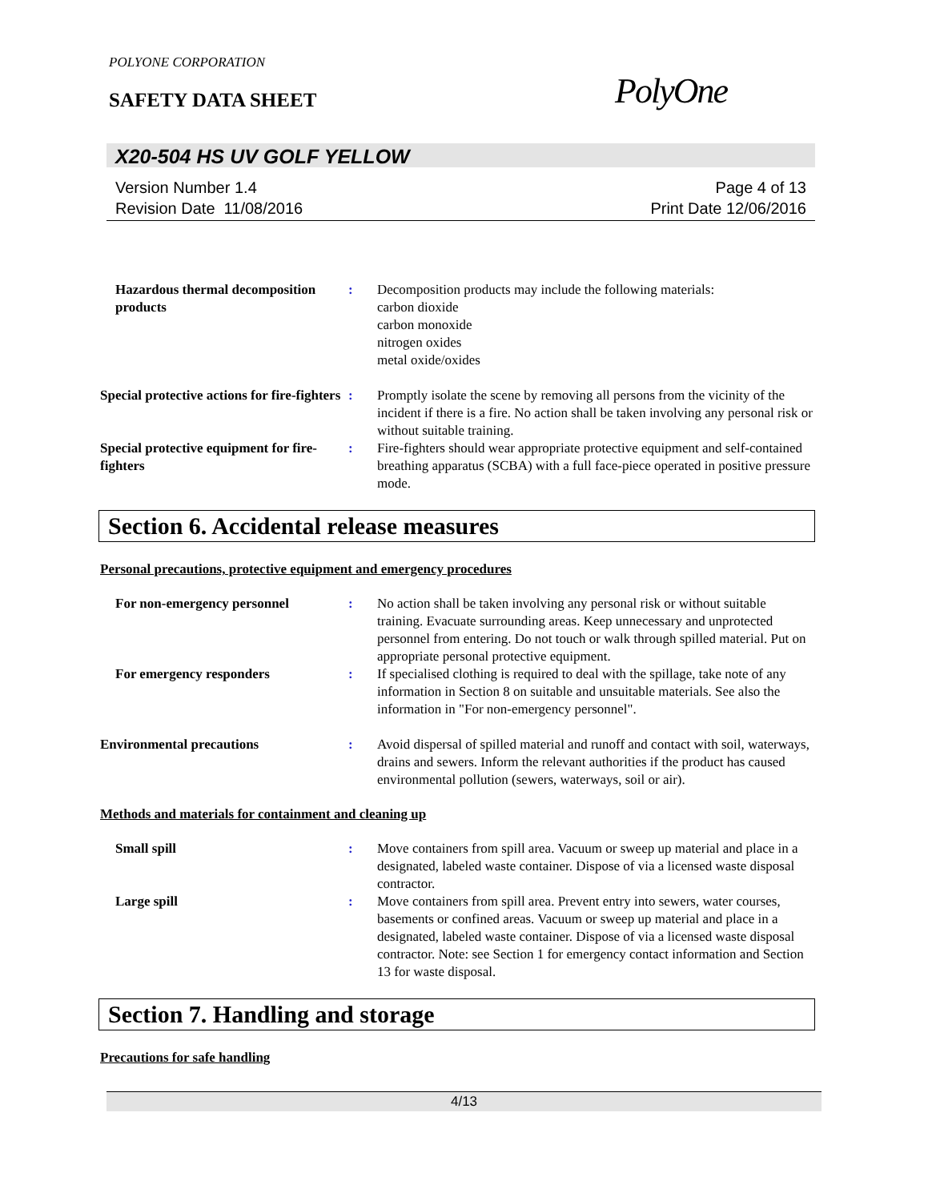POLYONE CORPORATION
SAFETY DATA SHEET
PolyOne
X20-504 HS UV GOLF YELLOW
Version Number 1.4
Revision Date 11/08/2016
Page 4 of 13
Print Date 12/06/2016
Hazardous thermal decomposition products
: Decomposition products may include the following materials:
carbon dioxide
carbon monoxide
nitrogen oxides
metal oxide/oxides
Special protective actions for fire-fighters
: Promptly isolate the scene by removing all persons from the vicinity of the incident if there is a fire. No action shall be taken involving any personal risk or without suitable training.
Special protective equipment for fire-fighters
: Fire-fighters should wear appropriate protective equipment and self-contained breathing apparatus (SCBA) with a full face-piece operated in positive pressure mode.
Section 6. Accidental release measures
Personal precautions, protective equipment and emergency procedures
For non-emergency personnel : No action shall be taken involving any personal risk or without suitable training. Evacuate surrounding areas. Keep unnecessary and unprotected personnel from entering. Do not touch or walk through spilled material. Put on appropriate personal protective equipment.
For emergency responders : If specialised clothing is required to deal with the spillage, take note of any information in Section 8 on suitable and unsuitable materials. See also the information in "For non-emergency personnel".
Environmental precautions : Avoid dispersal of spilled material and runoff and contact with soil, waterways, drains and sewers. Inform the relevant authorities if the product has caused environmental pollution (sewers, waterways, soil or air).
Methods and materials for containment and cleaning up
Small spill : Move containers from spill area. Vacuum or sweep up material and place in a designated, labeled waste container. Dispose of via a licensed waste disposal contractor.
Large spill : Move containers from spill area. Prevent entry into sewers, water courses, basements or confined areas. Vacuum or sweep up material and place in a designated, labeled waste container. Dispose of via a licensed waste disposal contractor. Note: see Section 1 for emergency contact information and Section 13 for waste disposal.
Section 7. Handling and storage
Precautions for safe handling
4/13